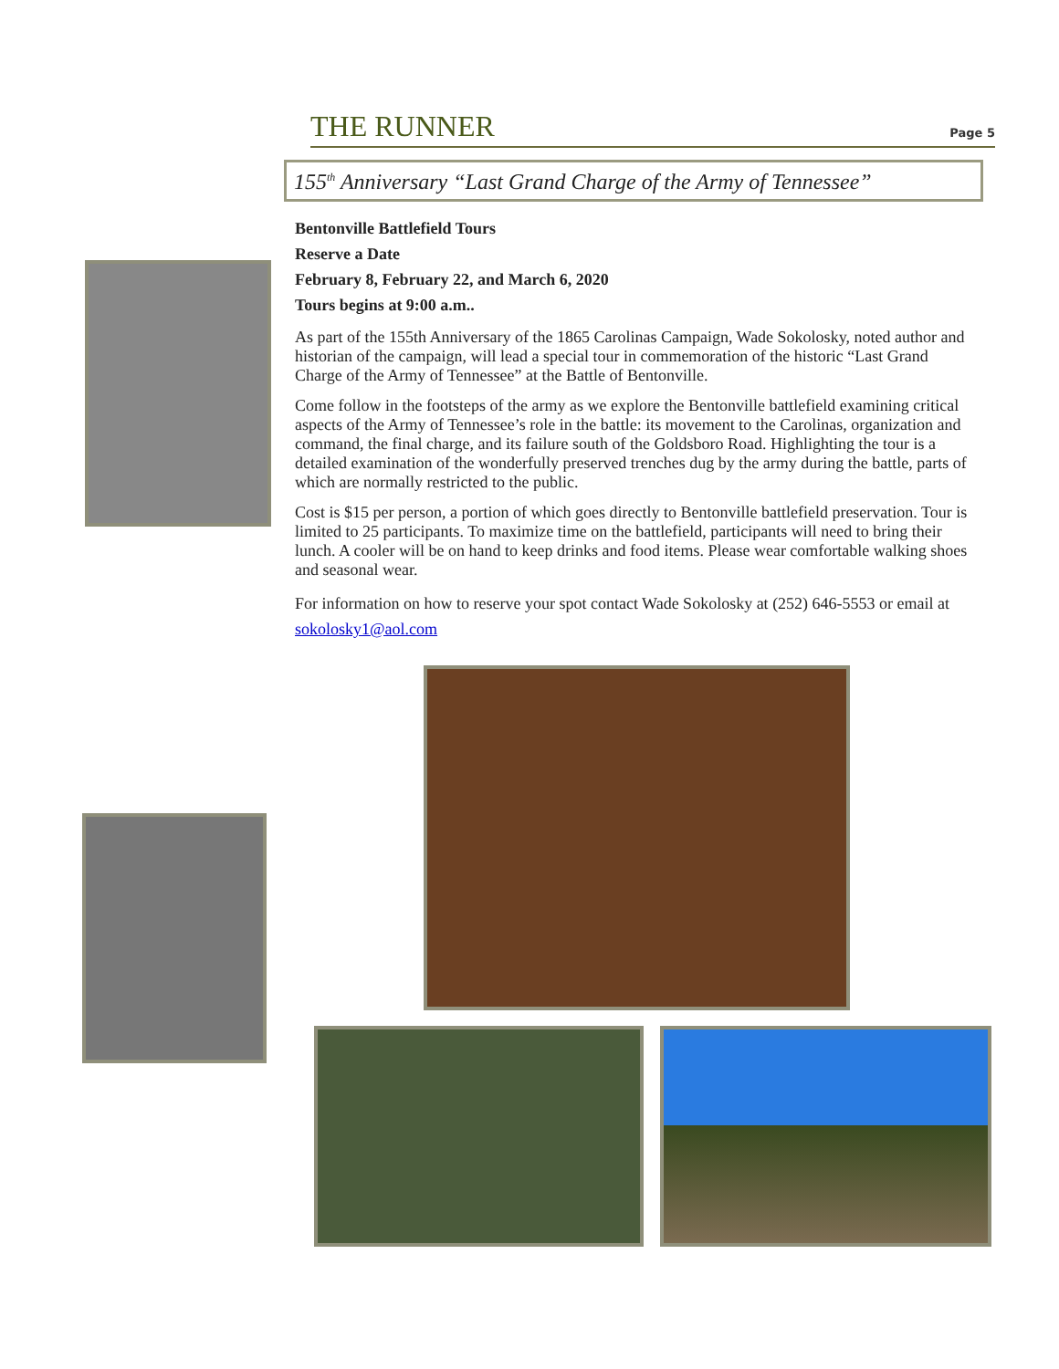THE RUNNER Page 5
155<sup>th</sup> Anniversary “Last Grand Charge of the Army of Tennessee”
Bentonville Battlefield Tours
Reserve a Date
February 8, February 22, and March 6, 2020
Tours begins at 9:00 a.m..
As part of the 155th Anniversary of the 1865 Carolinas Campaign, Wade Sokolosky, noted author and historian of the campaign, will lead a special tour in commemoration of the historic “Last Grand Charge of the Army of Tennessee” at the Battle of Bentonville.
Come follow in the footsteps of the army as we explore the Bentonville battlefield examining critical aspects of the Army of Tennessee’s role in the battle: its movement to the Carolinas, organization and command, the final charge, and its failure south of the Goldsboro Road. Highlighting the tour is a detailed examination of the wonderfully preserved trenches dug by the army during the battle, parts of which are normally restricted to the public.
Cost is $15 per person, a portion of which goes directly to Bentonville battlefield preservation. Tour is limited to 25 participants. To maximize time on the battlefield, participants will need to bring their lunch. A cooler will be on hand to keep drinks and food items. Please wear comfortable walking shoes and seasonal wear.
For information on how to reserve your spot contact Wade Sokolosky at (252) 646-5553 or email at sokolosky1@aol.com